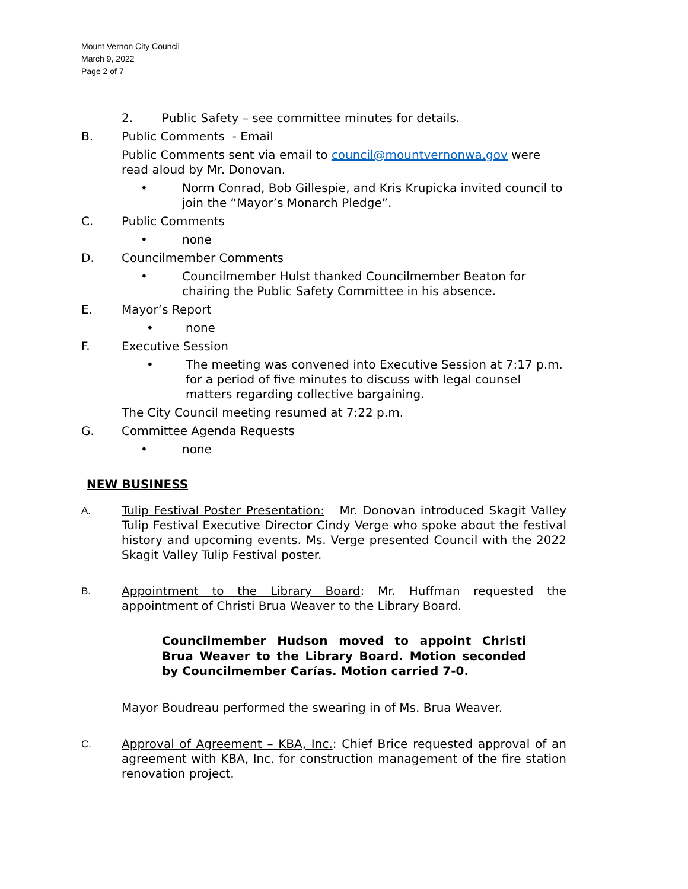Mount Vernon City Council
March 9, 2022
Page 2 of 7
2. Public Safety – see committee minutes for details.
B. Public Comments - Email
Public Comments sent via email to council@mountvernonwa.gov were read aloud by Mr. Donovan.
• Norm Conrad, Bob Gillespie, and Kris Krupicka invited council to join the “Mayor’s Monarch Pledge”.
C. Public Comments
• none
D. Councilmember Comments
• Councilmember Hulst thanked Councilmember Beaton for chairing the Public Safety Committee in his absence.
E. Mayor’s Report
• none
F. Executive Session
• The meeting was convened into Executive Session at 7:17 p.m. for a period of five minutes to discuss with legal counsel matters regarding collective bargaining.
The City Council meeting resumed at 7:22 p.m.
G. Committee Agenda Requests
• none
NEW BUSINESS
A.
Tulip Festival Poster Presentation: Mr. Donovan introduced Skagit Valley Tulip Festival Executive Director Cindy Verge who spoke about the festival history and upcoming events. Ms. Verge presented Council with the 2022 Skagit Valley Tulip Festival poster.
B.
Appointment to the Library Board: Mr. Huffman requested the appointment of Christi Brua Weaver to the Library Board.
Councilmember Hudson moved to appoint Christi Brua Weaver to the Library Board. Motion seconded by Councilmember Carías. Motion carried 7-0.
Mayor Boudreau performed the swearing in of Ms. Brua Weaver.
C.
Approval of Agreement – KBA, Inc.: Chief Brice requested approval of an agreement with KBA, Inc. for construction management of the fire station renovation project.